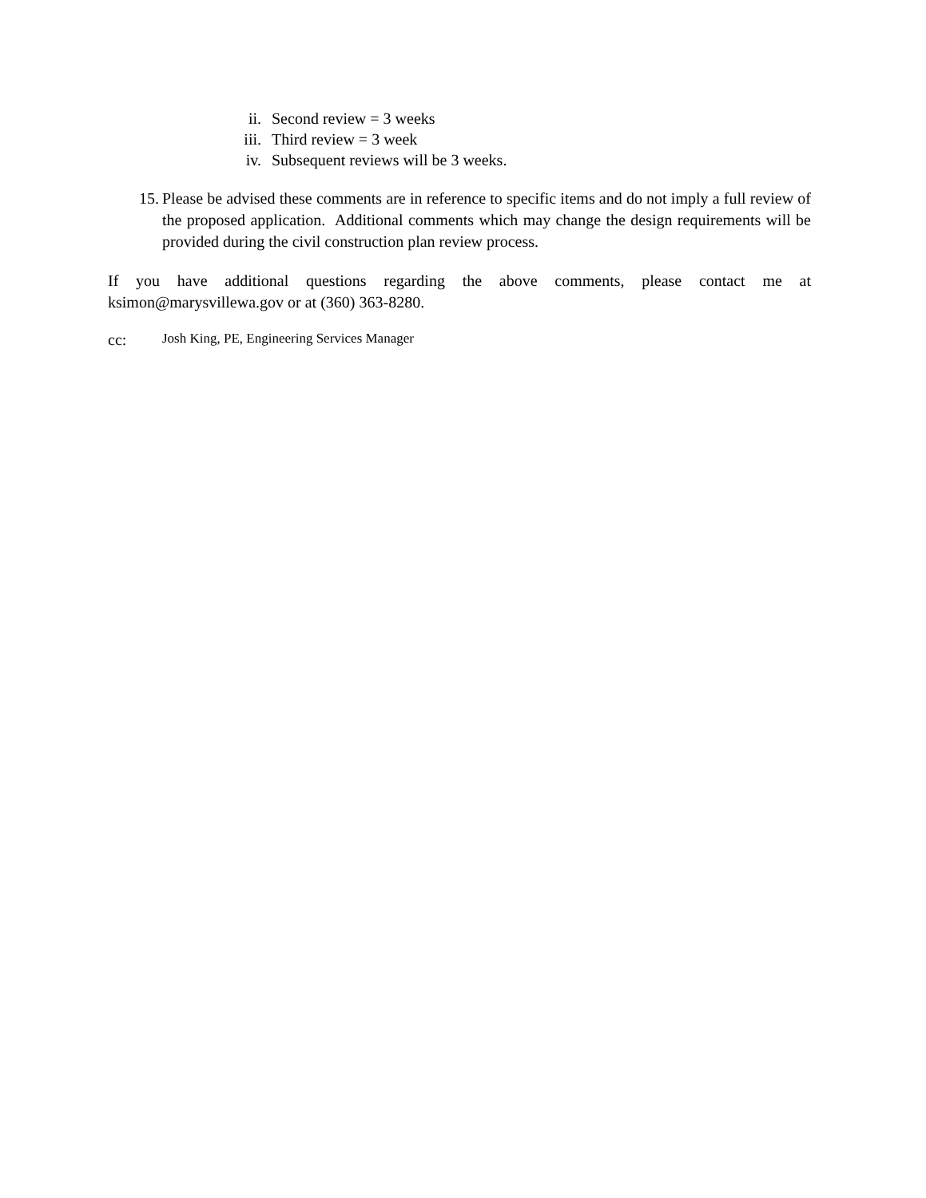ii. Second review = 3 weeks
iii. Third review = 3 week
iv. Subsequent reviews will be 3 weeks.
15. Please be advised these comments are in reference to specific items and do not imply a full review of the proposed application. Additional comments which may change the design requirements will be provided during the civil construction plan review process.
If you have additional questions regarding the above comments, please contact me at ksimon@marysvillewa.gov or at (360) 363-8280.
cc: Josh King, PE, Engineering Services Manager